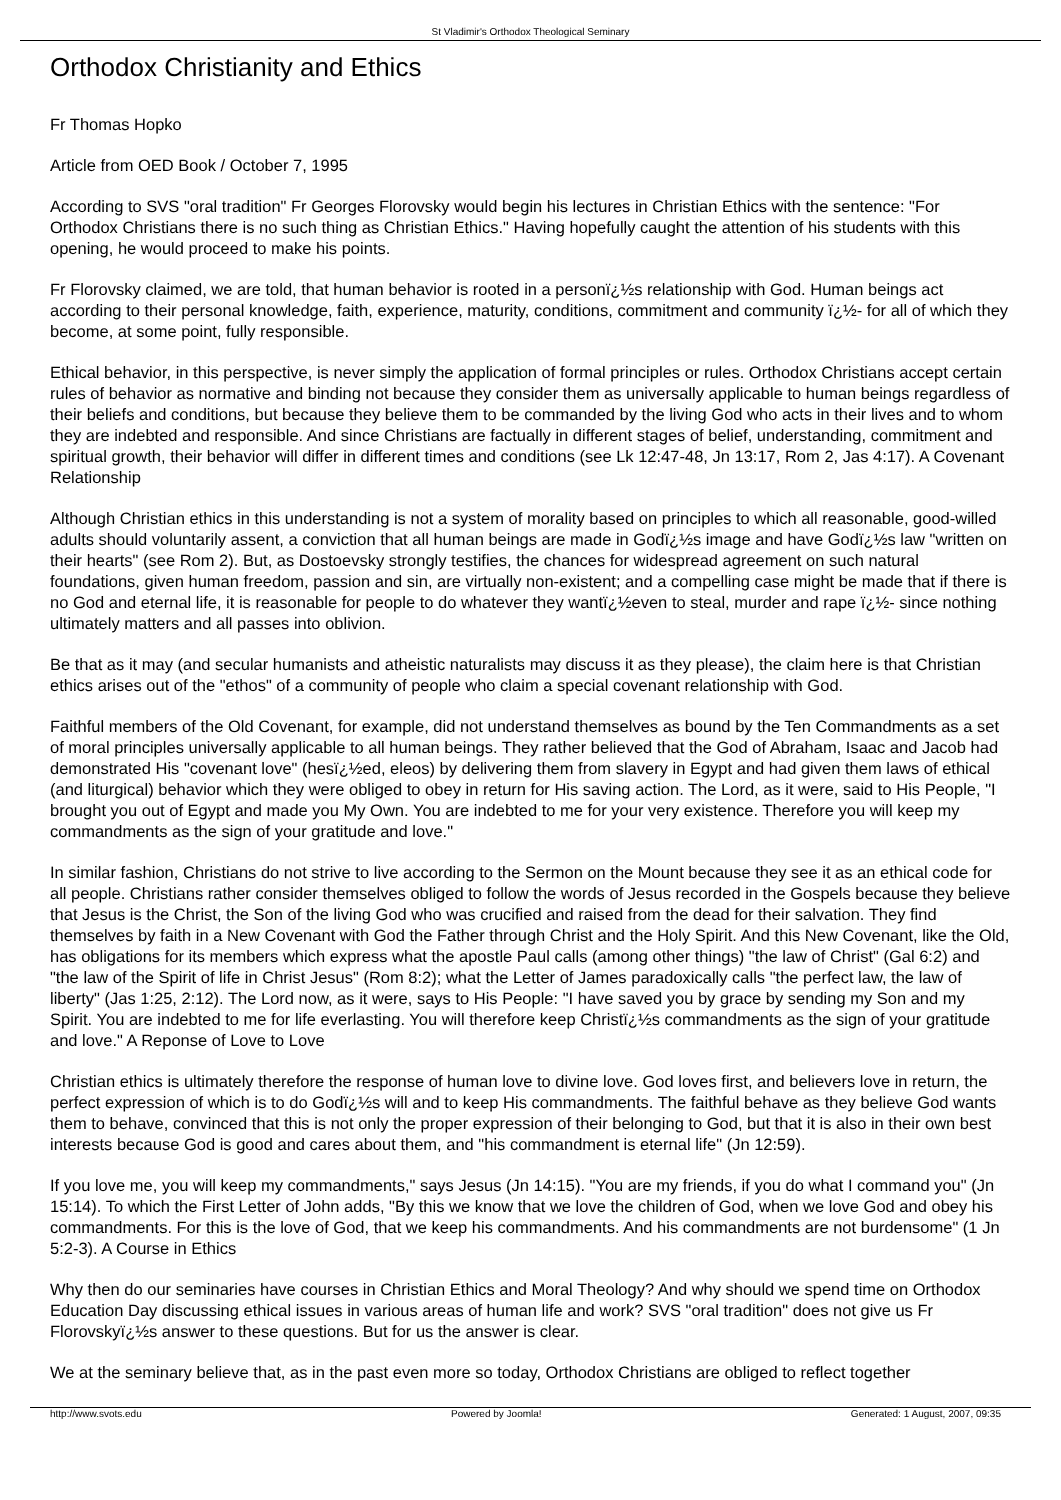St Vladimir's Orthodox Theological Seminary
Orthodox Christianity and Ethics
Fr Thomas Hopko
Article from OED Book / October 7, 1995
According to SVS "oral tradition" Fr Georges Florovsky would begin his lectures in Christian Ethics with the sentence: "For Orthodox Christians there is no such thing as Christian Ethics." Having hopefully caught the attention of his students with this opening, he would proceed to make his points.
Fr Florovsky claimed, we are told, that human behavior is rooted in a personï¿½s relationship with God. Human beings act according to their personal knowledge, faith, experience, maturity, conditions, commitment and community ï¿½- for all of which they become, at some point, fully responsible.
Ethical behavior, in this perspective, is never simply the application of formal principles or rules. Orthodox Christians accept certain rules of behavior as normative and binding not because they consider them as universally applicable to human beings regardless of their beliefs and conditions, but because they believe them to be commanded by the living God who acts in their lives and to whom they are indebted and responsible. And since Christians are factually in different stages of belief, understanding, commitment and spiritual growth, their behavior will differ in different times and conditions (see Lk 12:47-48, Jn 13:17, Rom 2, Jas 4:17). A Covenant Relationship
Although Christian ethics in this understanding is not a system of morality based on principles to which all reasonable, good-willed adults should voluntarily assent, a conviction that all human beings are made in Godï¿½s image and have Godï¿½s law "written on their hearts" (see Rom 2). But, as Dostoevsky strongly testifies, the chances for widespread agreement on such natural foundations, given human freedom, passion and sin, are virtually non-existent; and a compelling case might be made that if there is no God and eternal life, it is reasonable for people to do whatever they wantï¿½even to steal, murder and rape ï¿½- since nothing ultimately matters and all passes into oblivion.
Be that as it may (and secular humanists and atheistic naturalists may discuss it as they please), the claim here is that Christian ethics arises out of the "ethos" of a community of people who claim a special covenant relationship with God.
Faithful members of the Old Covenant, for example, did not understand themselves as bound by the Ten Commandments as a set of moral principles universally applicable to all human beings. They rather believed that the God of Abraham, Isaac and Jacob had demonstrated His "covenant love" (hesï¿½ed, eleos) by delivering them from slavery in Egypt and had given them laws of ethical (and liturgical) behavior which they were obliged to obey in return for His saving action. The Lord, as it were, said to His People, "I brought you out of Egypt and made you My Own. You are indebted to me for your very existence. Therefore you will keep my commandments as the sign of your gratitude and love."
In similar fashion, Christians do not strive to live according to the Sermon on the Mount because they see it as an ethical code for all people. Christians rather consider themselves obliged to follow the words of Jesus recorded in the Gospels because they believe that Jesus is the Christ, the Son of the living God who was crucified and raised from the dead for their salvation. They find themselves by faith in a New Covenant with God the Father through Christ and the Holy Spirit. And this New Covenant, like the Old, has obligations for its members which express what the apostle Paul calls (among other things) "the law of Christ" (Gal 6:2) and "the law of the Spirit of life in Christ Jesus" (Rom 8:2); what the Letter of James paradoxically calls "the perfect law, the law of liberty" (Jas 1:25, 2:12). The Lord now, as it were, says to His People: "I have saved you by grace by sending my Son and my Spirit. You are indebted to me for life everlasting. You will therefore keep Christï¿½s commandments as the sign of your gratitude and love." A Reponse of Love to Love
Christian ethics is ultimately therefore the response of human love to divine love. God loves first, and believers love in return, the perfect expression of which is to do Godï¿½s will and to keep His commandments. The faithful behave as they believe God wants them to behave, convinced that this is not only the proper expression of their belonging to God, but that it is also in their own best interests because God is good and cares about them, and "his commandment is eternal life" (Jn 12:59).
If you love me, you will keep my commandments," says Jesus (Jn 14:15). "You are my friends, if you do what I command you" (Jn 15:14). To which the First Letter of John adds, "By this we know that we love the children of God, when we love God and obey his commandments. For this is the love of God, that we keep his commandments. And his commandments are not burdensome" (1 Jn 5:2-3). A Course in Ethics
Why then do our seminaries have courses in Christian Ethics and Moral Theology? And why should we spend time on Orthodox Education Day discussing ethical issues in various areas of human life and work? SVS "oral tradition" does not give us Fr Florovskyï¿½s answer to these questions. But for us the answer is clear.
We at the seminary believe that, as in the past even more so today, Orthodox Christians are obliged to reflect together
http://www.svots.edu Powered by Joomla! Generated: 1 August, 2007, 09:35